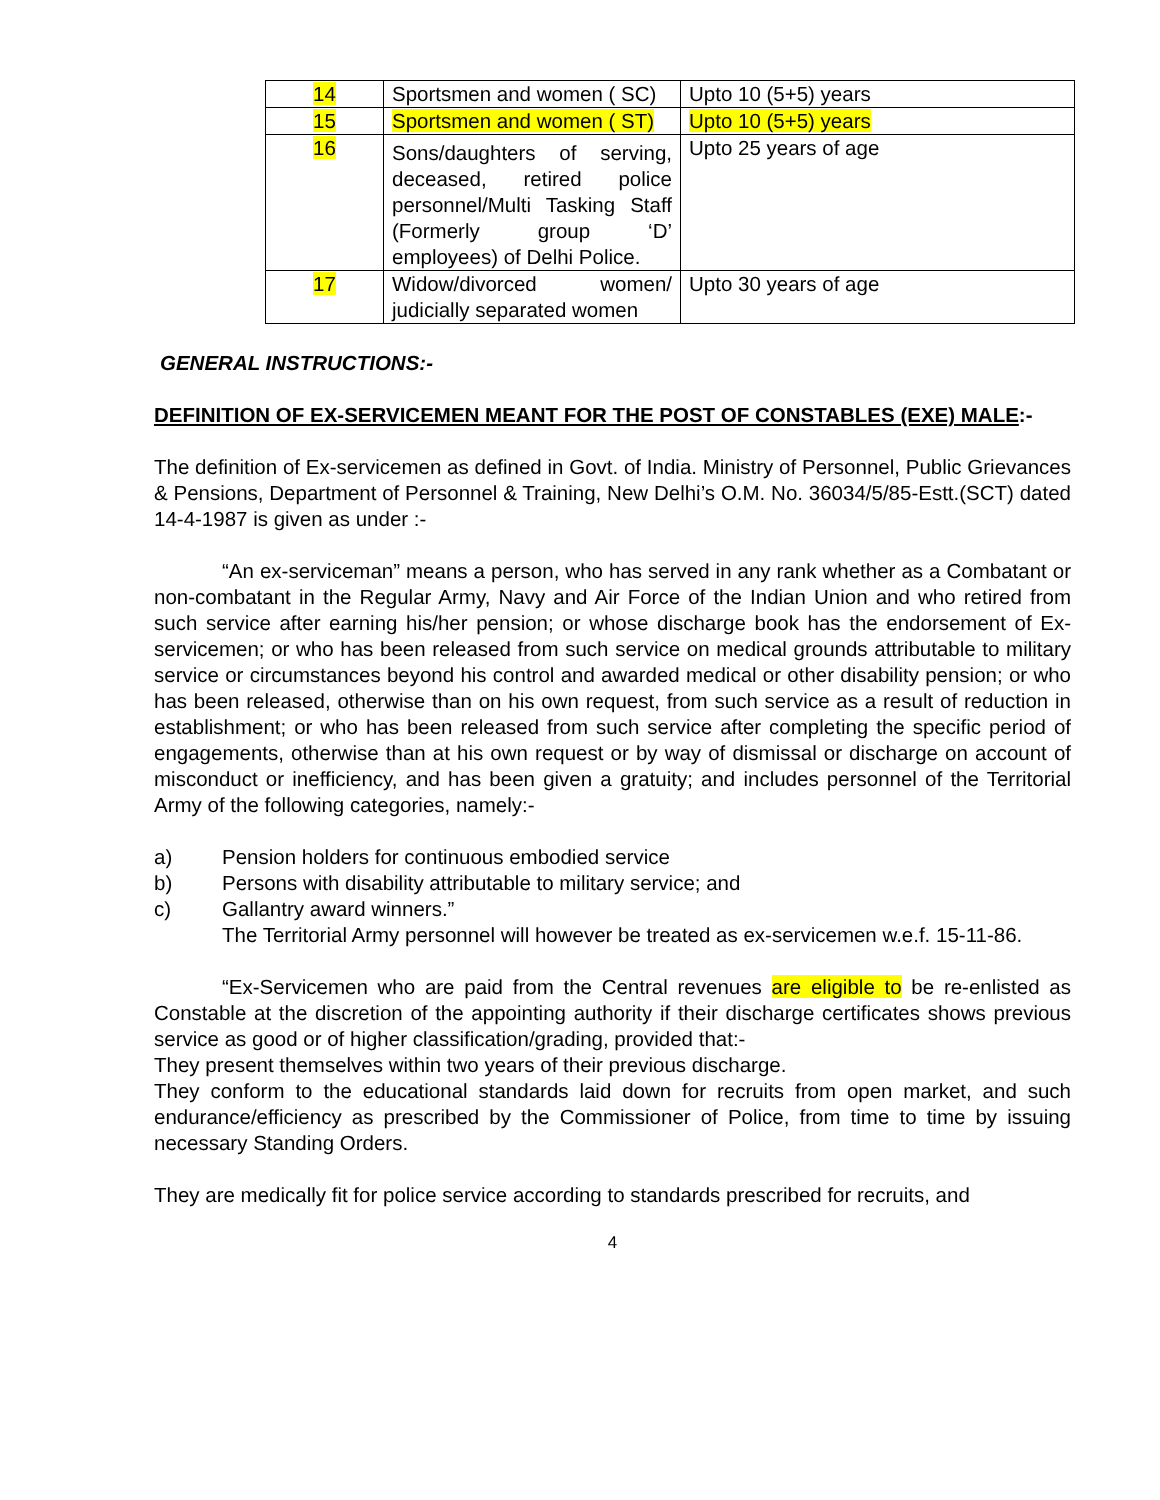| 14 | Sportsmen and women ( SC) | Upto 10 (5+5) years |
| 15 | Sportsmen and women ( ST) | Upto 10 (5+5) years |
| 16 | Sons/daughters of serving, deceased, retired police personnel/Multi Tasking Staff (Formerly group ‘D’ employees) of Delhi Police. | Upto 25 years of age |
| 17 | Widow/divorced women/ judicially separated women | Upto 30 years of age |
GENERAL INSTRUCTIONS:-
DEFINITION OF EX-SERVICEMEN MEANT FOR THE POST OF CONSTABLES (EXE) MALE:-
The definition of Ex-servicemen as defined in Govt. of India. Ministry of Personnel, Public Grievances & Pensions, Department of Personnel & Training, New Delhi’s O.M. No. 36034/5/85-Estt.(SCT) dated 14-4-1987 is given as under :-
“An ex-serviceman” means a person, who has served in any rank whether as a Combatant or non-combatant in the Regular Army, Navy and Air Force of the Indian Union and who retired from such service after earning his/her pension; or whose discharge book has the endorsement of Ex-servicemen; or who has been released from such service on medical grounds attributable to military service or circumstances beyond his control and awarded medical or other disability pension; or who has been released, otherwise than on his own request, from such service as a result of reduction in establishment; or who has been released from such service after completing the specific period of engagements, otherwise than at his own request or by way of dismissal or discharge on account of misconduct or inefficiency, and has been given a gratuity; and includes personnel of the Territorial Army of the following categories, namely:-
a) Pension holders for continuous embodied service
b) Persons with disability attributable to military service; and
c) Gallantry award winners.”
The Territorial Army personnel will however be treated as ex-servicemen w.e.f. 15-11-86.
“Ex-Servicemen who are paid from the Central revenues are eligible to be re-enlisted as Constable at the discretion of the appointing authority if their discharge certificates shows previous service as good or of higher classification/grading, provided that:-
They present themselves within two years of their previous discharge.
They conform to the educational standards laid down for recruits from open market, and such endurance/efficiency as prescribed by the Commissioner of Police, from time to time by issuing necessary Standing Orders.
They are medically fit for police service according to standards prescribed for recruits, and
4